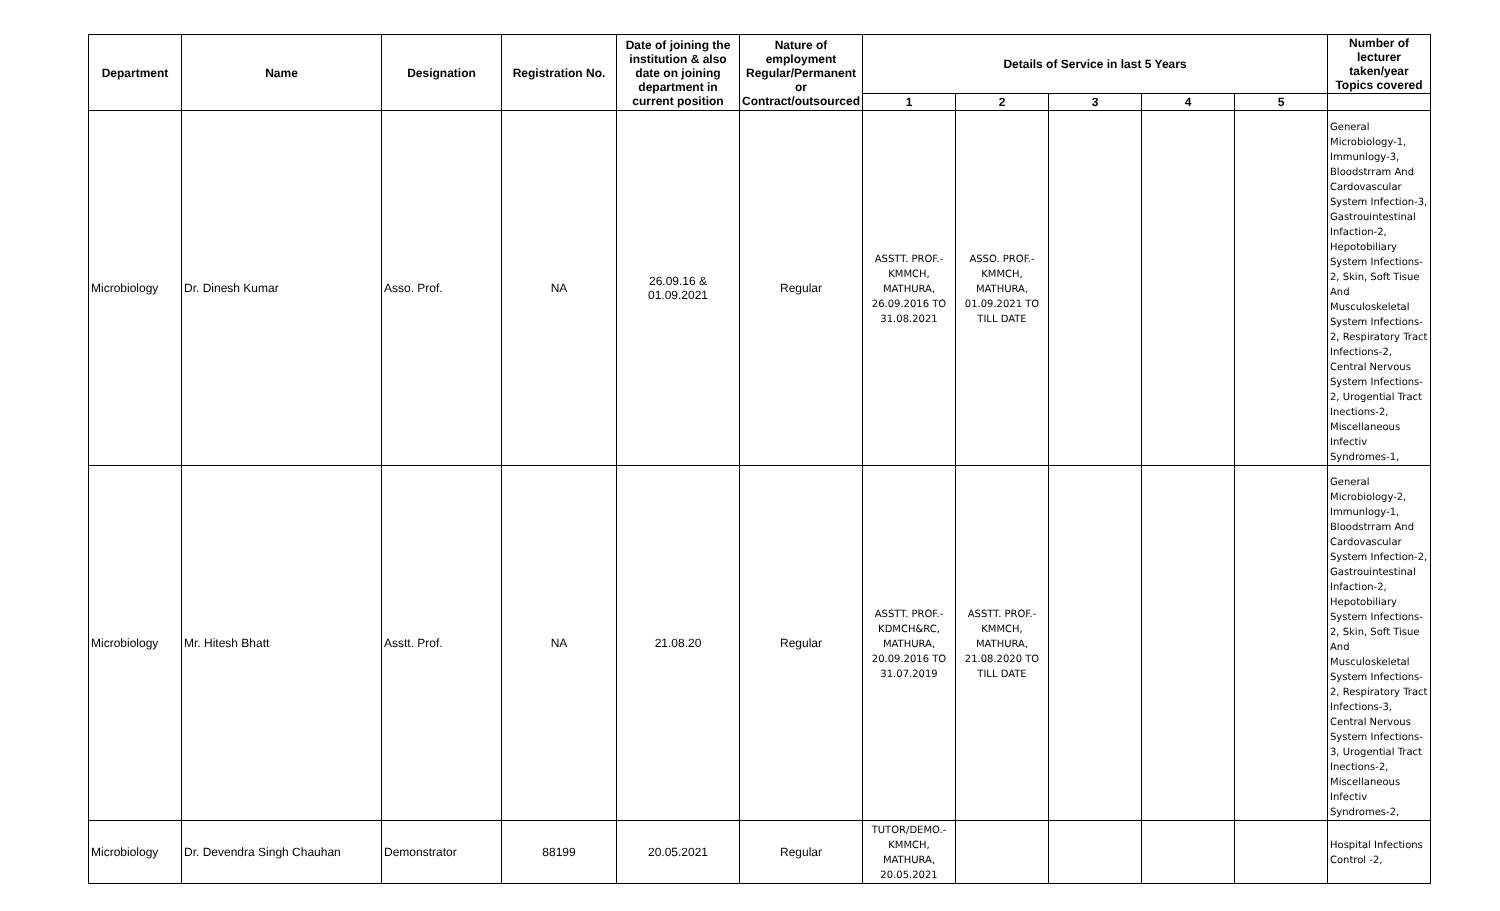| Department | Name | Designation | Registration No. | Date of joining the institution & also date on joining department in current position | Nature of employment Regular/Permanent or Contract/outsourced | Details of Service in last 5 Years | | | | | Number of lecturer taken/year Topics covered |
| --- | --- | --- | --- | --- | --- | --- | --- | --- | --- | --- | --- |
| | | | | | | 1 | 2 | 3 | 4 | 5 | |
| Microbiology | Dr. Dinesh Kumar | Asso. Prof. | NA | 26.09.16 & 01.09.2021 | Regular | ASSTT. PROF.- KMMCH, MATHURA, 26.09.2016 TO 31.08.2021 | ASSO. PROF.- KMMCH, MATHURA, 01.09.2021 TO TILL DATE | | | | General Microbiology-1, Immunlogy-3, Bloodstrram And Cardovascular System Infection-3, Gastrouintestinal Infaction-2, Hepotobiliary System Infections-2, Skin, Soft Tisue And Musculoskeletal System Infections-2, Respiratory Tract Infections-2, Central Nervous System Infections-2, Urogential Tract Inections-2, Miscellaneous Infectiv Syndromes-1, |
| Microbiology | Mr. Hitesh Bhatt | Asstt. Prof. | NA | 21.08.20 | Regular | ASSTT. PROF.- KDMCH&RC, MATHURA, 20.09.2016 TO 31.07.2019 | ASSTT. PROF.- KMMCH, MATHURA, 21.08.2020 TO TILL DATE | | | | General Microbiology-2, Immunlogy-1, Bloodstrram And Cardovascular System Infection-2, Gastrouintestinal Infaction-2, Hepotobiliary System Infections-2, Skin, Soft Tisue And Musculoskeletal System Infections-2, Respiratory Tract Infections-3, Central Nervous System Infections-3, Urogential Tract Inections-2, Miscellaneous Infectiv Syndromes-2, |
| Microbiology | Dr. Devendra Singh Chauhan | Demonstrator | 88199 | 20.05.2021 | Regular | TUTOR/DEMO.- KMMCH, MATHURA, 20.05.2021 | | | | | Hospital Infections Control -2, |